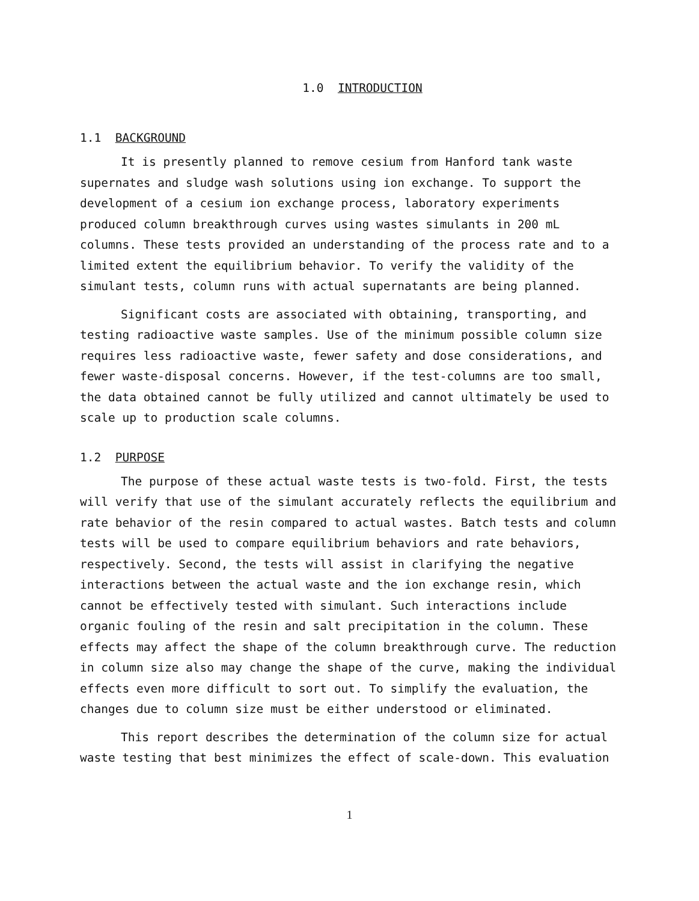1.0 INTRODUCTION
1.1 BACKGROUND
It is presently planned to remove cesium from Hanford tank waste supernates and sludge wash solutions using ion exchange. To support the development of a cesium ion exchange process, laboratory experiments produced column breakthrough curves using wastes simulants in 200 mL columns. These tests provided an understanding of the process rate and to a limited extent the equilibrium behavior. To verify the validity of the simulant tests, column runs with actual supernatants are being planned.
Significant costs are associated with obtaining, transporting, and testing radioactive waste samples. Use of the minimum possible column size requires less radioactive waste, fewer safety and dose considerations, and fewer waste-disposal concerns. However, if the test-columns are too small, the data obtained cannot be fully utilized and cannot ultimately be used to scale up to production scale columns.
1.2 PURPOSE
The purpose of these actual waste tests is two-fold. First, the tests will verify that use of the simulant accurately reflects the equilibrium and rate behavior of the resin compared to actual wastes. Batch tests and column tests will be used to compare equilibrium behaviors and rate behaviors, respectively. Second, the tests will assist in clarifying the negative interactions between the actual waste and the ion exchange resin, which cannot be effectively tested with simulant. Such interactions include organic fouling of the resin and salt precipitation in the column. These effects may affect the shape of the column breakthrough curve. The reduction in column size also may change the shape of the curve, making the individual effects even more difficult to sort out. To simplify the evaluation, the changes due to column size must be either understood or eliminated.
This report describes the determination of the column size for actual waste testing that best minimizes the effect of scale-down. This evaluation
1